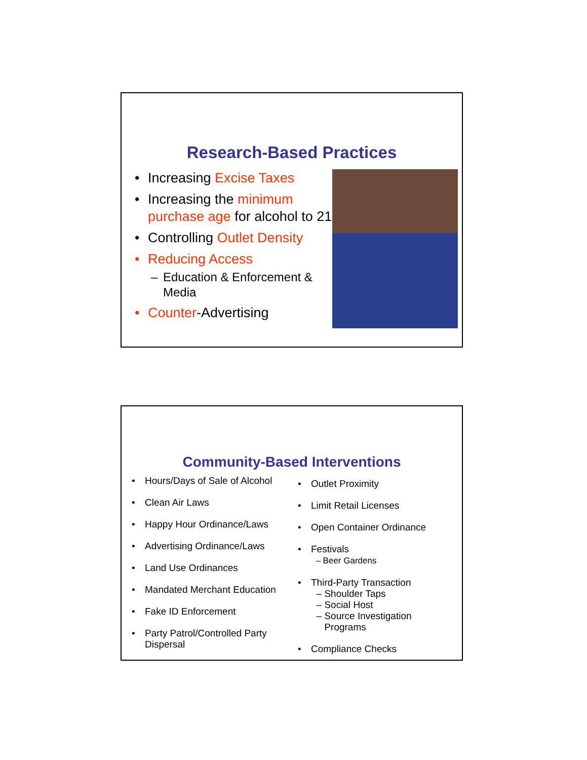Research-Based Practices
• Increasing Excise Taxes
• Increasing the minimum purchase age for alcohol to 21
• Controlling Outlet Density
• Reducing Access
– Education & Enforcement & Media
• Counter-Advertising
Community-Based Interventions
• Hours/Days of Sale of Alcohol
• Clean Air Laws
• Happy Hour Ordinance/Laws
• Advertising Ordinance/Laws
• Land Use Ordinances
• Mandated Merchant Education
• Fake ID Enforcement
• Party Patrol/Controlled Party Dispersal
• Outlet Proximity
• Limit Retail Licenses
• Open Container Ordinance
• Festivals
– Beer Gardens
• Third-Party Transaction
– Shoulder Taps
– Social Host
– Source Investigation
Programs
• Compliance Checks